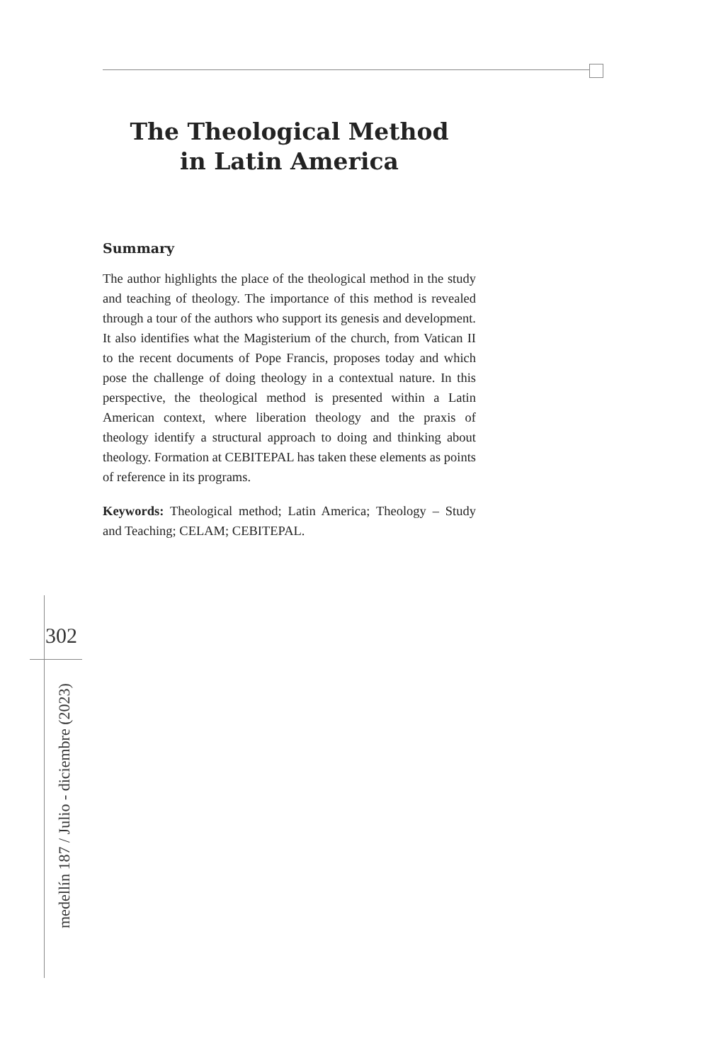The Theological Method
in Latin America
Summary
The author highlights the place of the theological method in the study and teaching of theology. The importance of this method is revealed through a tour of the authors who support its genesis and development. It also identifies what the Magisterium of the church, from Vatican II to the recent documents of Pope Francis, proposes today and which pose the challenge of doing theology in a contextual nature. In this perspective, the theological method is presented within a Latin American context, where liberation theology and the praxis of theology identify a structural approach to doing and thinking about theology. Formation at CEBITEPAL has taken these elements as points of reference in its programs.
Keywords: Theological method; Latin America; Theology – Study and Teaching; CELAM; CEBITEPAL.
302
medellín 187 / Julio - diciembre (2023)